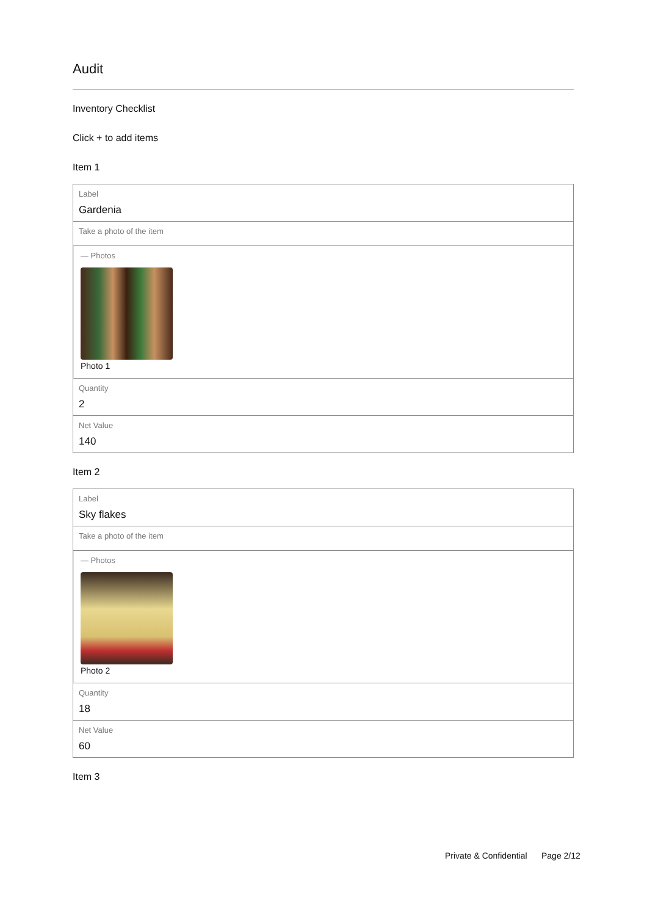Audit
Inventory Checklist
Click + to add items
Item 1
Label
Gardenia
Take a photo of the item
— Photos
Photo 1
Quantity
2
Net Value
140
Item 2
Label
Sky flakes
Take a photo of the item
— Photos
Photo 2
Quantity
18
Net Value
60
Item 3
Private & Confidential Page 2/12